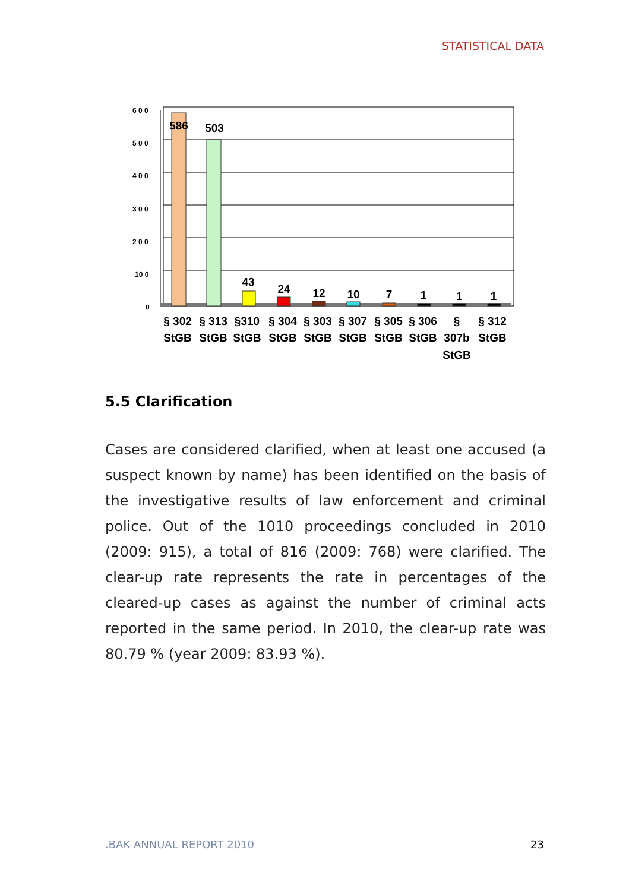STATISTICAL DATA
6 0 0
5 0 0
4 0 0
3 0 0
2 0 0
10 0
0
586
503
43
24
12
10
7
1
1
1
§ 302
StGB
§ 313
StGB
§310
StGB
§ 304
StGB
§ 303
StGB
§ 307
StGB
§ 305
StGB
§ 306
StGB
§
307b
StGB
§ 312
StGB
5.5 Clarification
Cases are considered clarified, when at least one accused (a suspect known by name) has been identified on the basis of the investigative results of law enforcement and criminal police. Out of the 1010 proceedings concluded in 2010 (2009: 915), a total of 816 (2009: 768) were clarified. The clear-up rate represents the rate in percentages of the cleared-up cases as against the number of criminal acts reported in the same period. In 2010, the clear-up rate was 80.79 % (year 2009: 83.93 %).
.BAK ANNUAL REPORT 2010 23